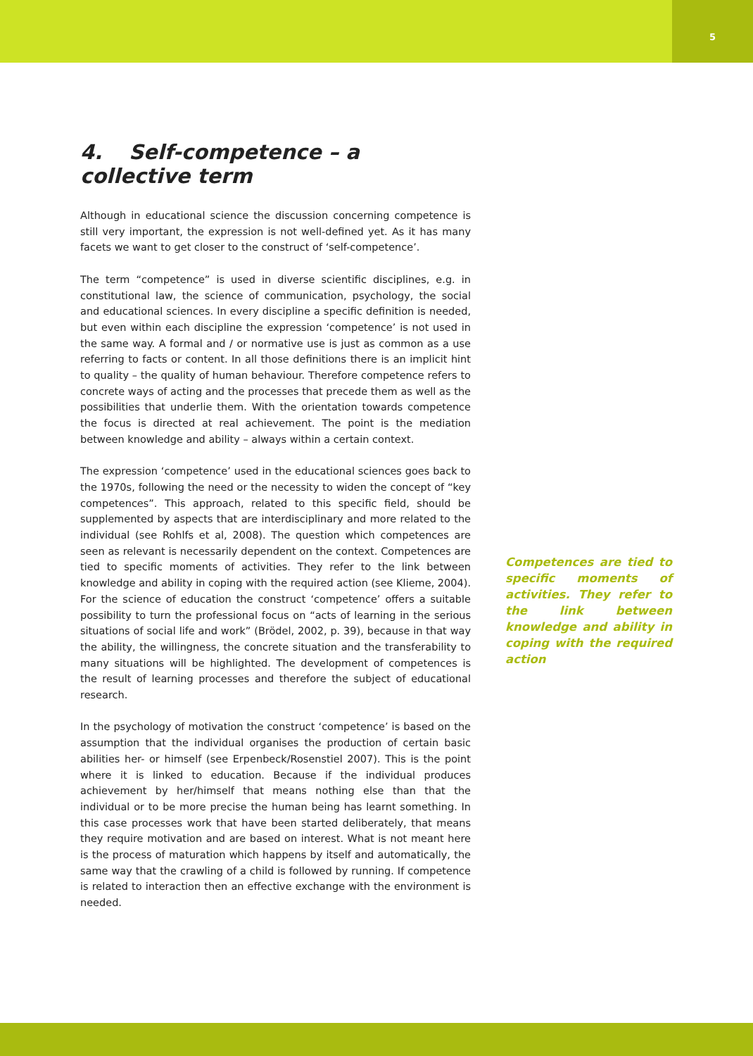5
4. Self-competence – a collective term
Although in educational science the discussion concerning competence is still very important, the expression is not well-defined yet. As it has many facets we want to get closer to the construct of ‘self-competence’.
The term “competence” is used in diverse scientific disciplines, e.g. in constitutional law, the science of communication, psychology, the social and educational sciences. In every discipline a specific definition is needed, but even within each discipline the expression ‘competence’ is not used in the same way. A formal and / or normative use is just as common as a use referring to facts or content. In all those definitions there is an implicit hint to quality – the quality of human behaviour. Therefore competence refers to concrete ways of acting and the processes that precede them as well as the possibilities that underlie them. With the orientation towards competence the focus is directed at real achievement. The point is the mediation between knowledge and ability – always within a certain context.
The expression ‘competence’ used in the educational sciences goes back to the 1970s, following the need or the necessity to widen the concept of “key competences”. This approach, related to this specific field, should be supplemented by aspects that are interdisciplinary and more related to the individual (see Rohlfs et al, 2008). The question which competences are seen as relevant is necessarily dependent on the context. Competences are tied to specific moments of activities. They refer to the link between knowledge and ability in coping with the required action (see Klieme, 2004). For the science of education the construct ‘competence’ offers a suitable possibility to turn the professional focus on “acts of learning in the serious situations of social life and work” (Brödel, 2002, p. 39), because in that way the ability, the willingness, the concrete situation and the transferability to many situations will be highlighted. The development of competences is the result of learning processes and therefore the subject of educational research.
In the psychology of motivation the construct ‘competence’ is based on the assumption that the individual organises the production of certain basic abilities her- or himself (see Erpenbeck/Rosenstiel 2007). This is the point where it is linked to education. Because if the individual produces achievement by her/himself that means nothing else than that the individual or to be more precise the human being has learnt something. In this case processes work that have been started deliberately, that means they require motivation and are based on interest. What is not meant here is the process of maturation which happens by itself and automatically, the same way that the crawling of a child is followed by running. If competence is related to interaction then an effective exchange with the environment is needed.
Competences are tied to specific moments of activities. They refer to the link between knowledge and ability in coping with the required action